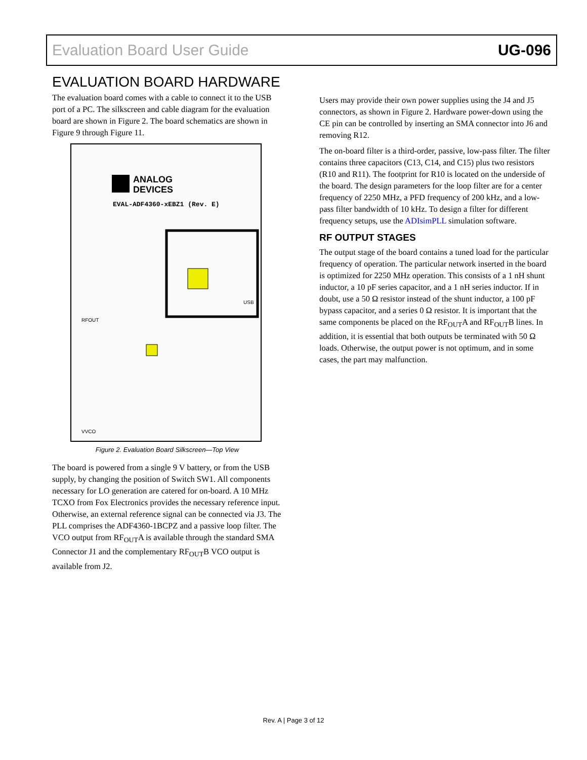Evaluation Board User Guide UG-096
EVALUATION BOARD HARDWARE
The evaluation board comes with a cable to connect it to the USB port of a PC. The silkscreen and cable diagram for the evaluation board are shown in Figure 2. The board schematics are shown in Figure 9 through Figure 11.
ANALOG
DEVICES
EVAL-ADF4360-xEBZ1 (Rev. E)
RFOUT
VVCO
USB
Figure 2. Evaluation Board Silkscreen—Top View
The board is powered from a single 9 V battery, or from the USB supply, by changing the position of Switch SW1. All components necessary for LO generation are catered for on-board. A 10 MHz TCXO from Fox Electronics provides the necessary reference input. Otherwise, an external reference signal can be connected via J3. The PLL comprises the ADF4360-1BCPZ and a passive loop filter. The VCO output from RF<sub>OUT</sub>A is available through the standard SMA Connector J1 and the complementary RF<sub>OUT</sub>B VCO output is available from J2.
Users may provide their own power supplies using the J4 and J5 connectors, as shown in Figure 2. Hardware power-down using the CE pin can be controlled by inserting an SMA connector into J6 and removing R12.
The on-board filter is a third-order, passive, low-pass filter. The filter contains three capacitors (C13, C14, and C15) plus two resistors (R10 and R11). The footprint for R10 is located on the underside of the board. The design parameters for the loop filter are for a center frequency of 2250 MHz, a PFD frequency of 200 kHz, and a low-pass filter bandwidth of 10 kHz. To design a filter for different frequency setups, use the ADIsimPLL simulation software.
RF OUTPUT STAGES
The output stage of the board contains a tuned load for the particular frequency of operation. The particular network inserted in the board is optimized for 2250 MHz operation. This consists of a 1 nH shunt inductor, a 10 pF series capacitor, and a 1 nH series inductor. If in doubt, use a 50 Ω resistor instead of the shunt inductor, a 100 pF bypass capacitor, and a series 0 Ω resistor. It is important that the same components be placed on the RF<sub>OUT</sub>A and RF<sub>OUT</sub>B lines. In addition, it is essential that both outputs be terminated with 50 Ω loads. Otherwise, the output power is not optimum, and in some cases, the part may malfunction.
Rev. A | Page 3 of 12